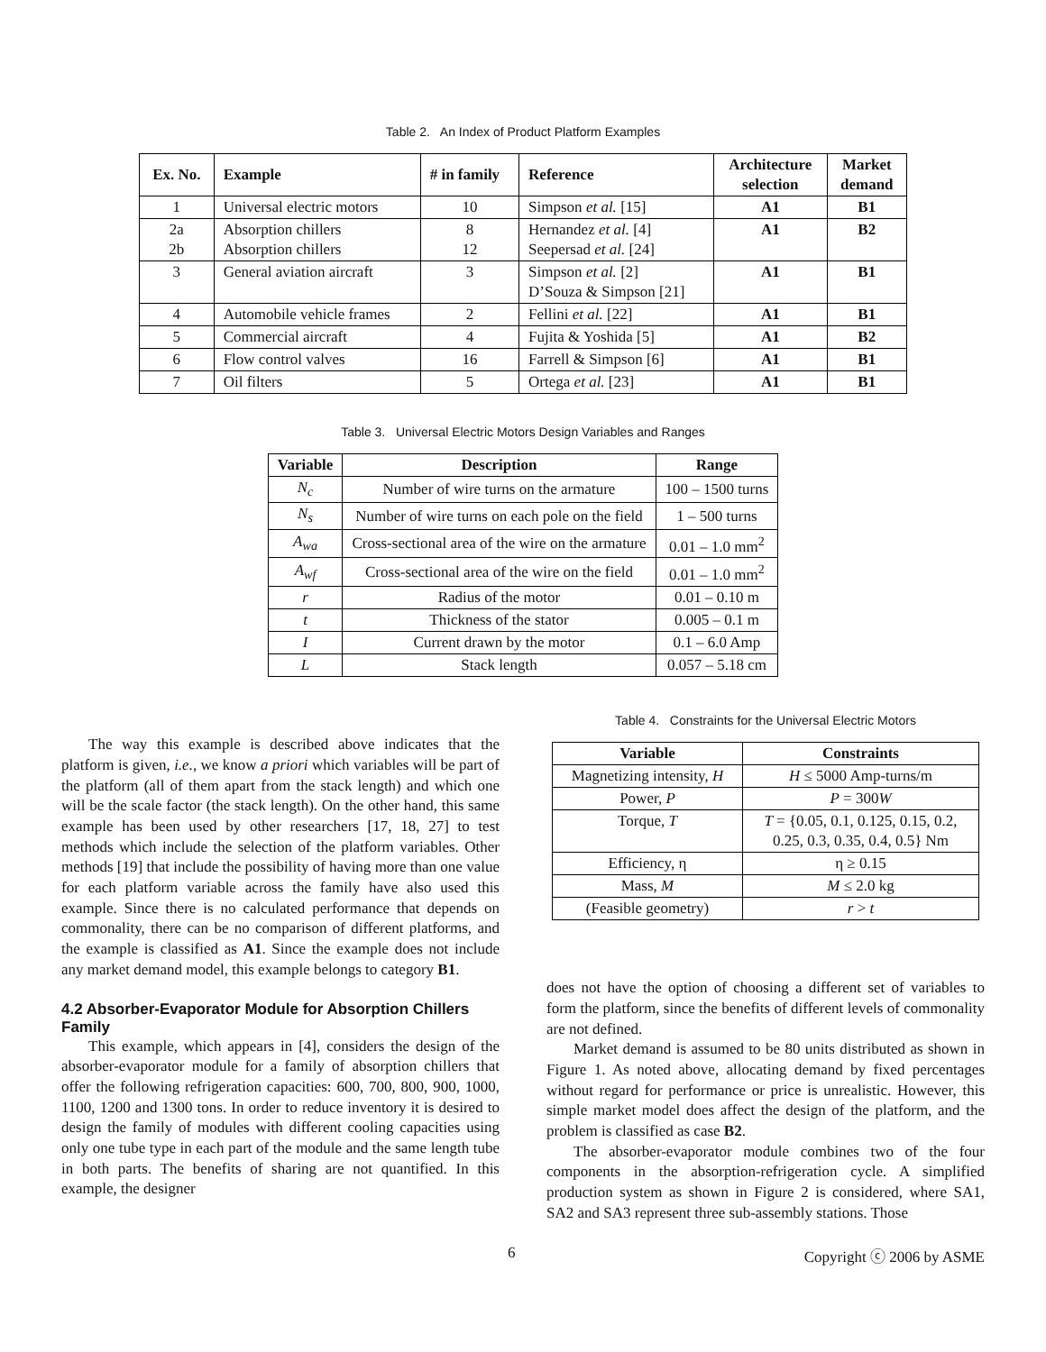Table 2. An Index of Product Platform Examples
| Ex. No. | Example | # in family | Reference | Architecture selection | Market demand |
| --- | --- | --- | --- | --- | --- |
| 1 | Universal electric motors | 10 | Simpson et al. [15] | A1 | B1 |
| 2a 2b | Absorption chillers Absorption chillers | 8 12 | Hernandez et al. [4] Seepersad et al. [24] | A1 | B2 |
| 3 | General aviation aircraft | 3 | Simpson et al. [2] D’Souza & Simpson [21] | A1 | B1 |
| 4 | Automobile vehicle frames | 2 | Fellini et al. [22] | A1 | B1 |
| 5 | Commercial aircraft | 4 | Fujita & Yoshida [5] | A1 | B2 |
| 6 | Flow control valves | 16 | Farrell & Simpson [6] | A1 | B1 |
| 7 | Oil filters | 5 | Ortega et al. [23] | A1 | B1 |
Table 3. Universal Electric Motors Design Variables and Ranges
| Variable | Description | Range |
| --- | --- | --- |
| N<sub>c</sub> | Number of wire turns on the armature | 100 – 1500 turns |
| N<sub>s</sub> | Number of wire turns on each pole on the field | 1 – 500 turns |
| A<sub>wa</sub> | Cross-sectional area of the wire on the armature | 0.01 – 1.0 mm<sup>2</sup> |
| A<sub>wf</sub> | Cross-sectional area of the wire on the field | 0.01 – 1.0 mm<sup>2</sup> |
| r | Radius of the motor | 0.01 – 0.10 m |
| t | Thickness of the stator | 0.005 – 0.1 m |
| I | Current drawn by the motor | 0.1 – 6.0 Amp |
| L | Stack length | 0.057 – 5.18 cm |
The way this example is described above indicates that the platform is given, i.e., we know a priori which variables will be part of the platform (all of them apart from the stack length) and which one will be the scale factor (the stack length). On the other hand, this same example has been used by other researchers [17, 18, 27] to test methods which include the selection of the platform variables. Other methods [19] that include the possibility of having more than one value for each platform variable across the family have also used this example. Since there is no calculated performance that depends on commonality, there can be no comparison of different platforms, and the example is classified as A1. Since the example does not include any market demand model, this example belongs to category B1.
4.2 Absorber-Evaporator Module for Absorption Chillers Family
This example, which appears in [4], considers the design of the absorber-evaporator module for a family of absorption chillers that offer the following refrigeration capacities: 600, 700, 800, 900, 1000, 1100, 1200 and 1300 tons. In order to reduce inventory it is desired to design the family of modules with different cooling capacities using only one tube type in each part of the module and the same length tube in both parts. The benefits of sharing are not quantified. In this example, the designer
Table 4. Constraints for the Universal Electric Motors
| Variable | Constraints |
| --- | --- |
| Magnetizing intensity, H | H ≤ 5000 Amp-turns/m |
| Power, P | P = 300 W |
| Torque, T | T = {0.05, 0.1, 0.125, 0.15, 0.2, 0.25, 0.3, 0.35, 0.4, 0.5} Nm |
| Efficiency, η | η ≥ 0.15 |
| Mass, M | M ≤ 2.0 kg |
| (Feasible geometry) | r > t |
does not have the option of choosing a different set of variables to form the platform, since the benefits of different levels of commonality are not defined.
Market demand is assumed to be 80 units distributed as shown in Figure 1. As noted above, allocating demand by fixed percentages without regard for performance or price is unrealistic. However, this simple market model does affect the design of the platform, and the problem is classified as case B2.
The absorber-evaporator module combines two of the four components in the absorption-refrigeration cycle. A simplified production system as shown in Figure 2 is considered, where SA1, SA2 and SA3 represent three sub-assembly stations. Those
6 Copyright ⓒ 2006 by ASME